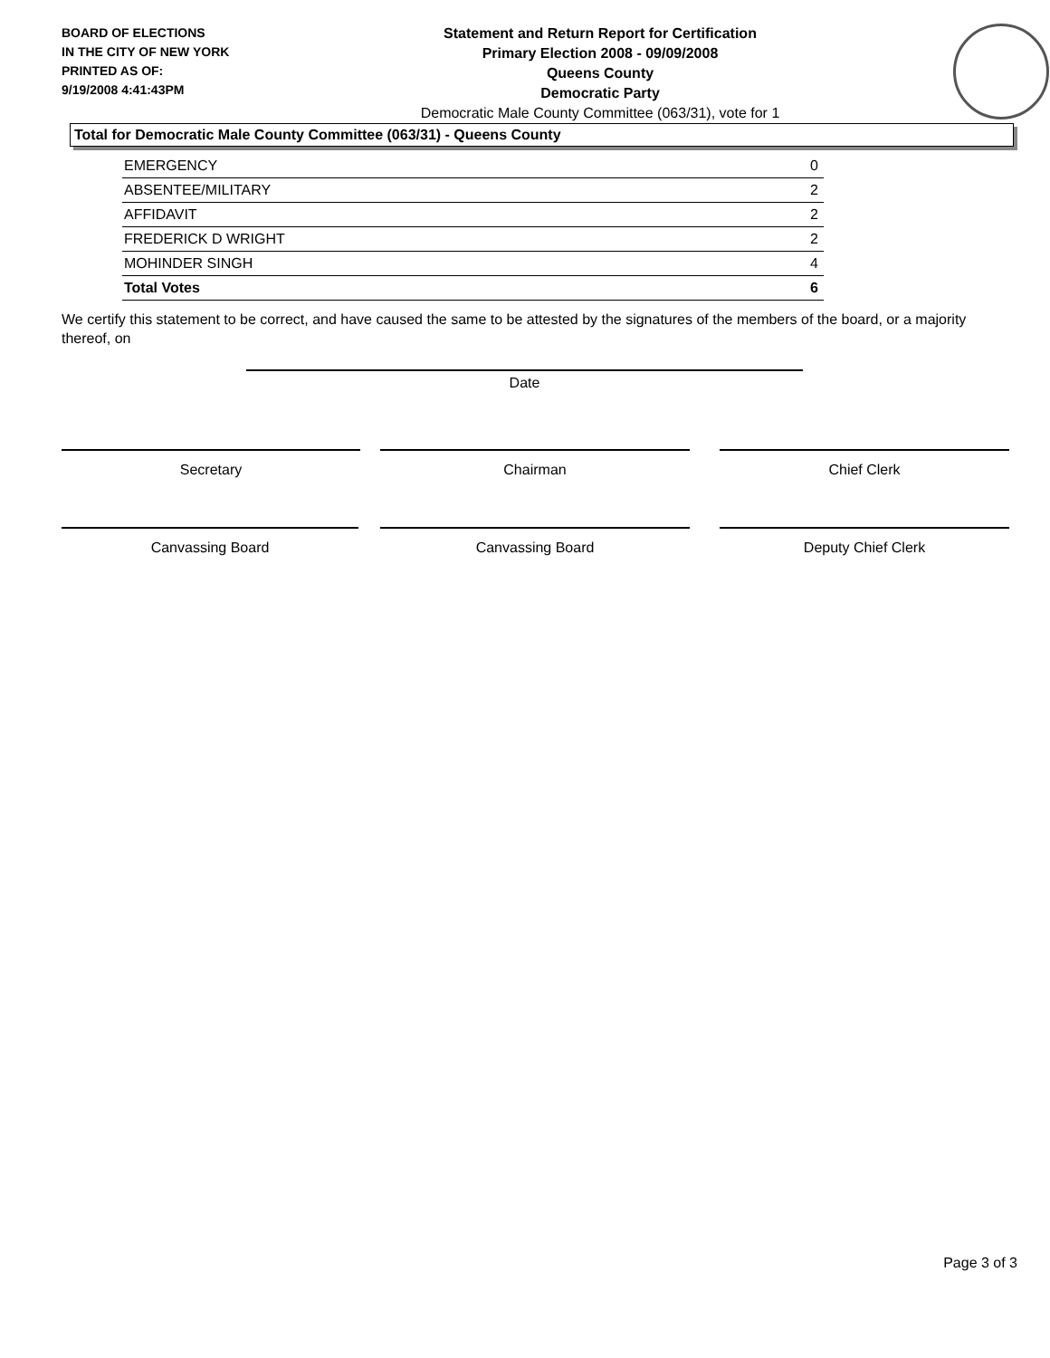BOARD OF ELECTIONS
IN THE CITY OF NEW YORK
PRINTED AS OF:
9/19/2008 4:41:43PM
Statement and Return Report for Certification
Primary Election 2008 - 09/09/2008
Queens County
Democratic Party
Democratic Male County Committee (063/31), vote for 1
Total for Democratic Male County Committee (063/31) - Queens County
| EMERGENCY | 0 |
| ABSENTEE/MILITARY | 2 |
| AFFIDAVIT | 2 |
| FREDERICK D WRIGHT | 2 |
| MOHINDER SINGH | 4 |
| Total Votes | 6 |
We certify this statement to be correct, and have caused the same to be attested by the signatures of the members of the board, or a majority thereof, on
Date
Secretary Chairman Chief Clerk
Canvassing Board Canvassing Board Deputy Chief Clerk
Page 3 of 3